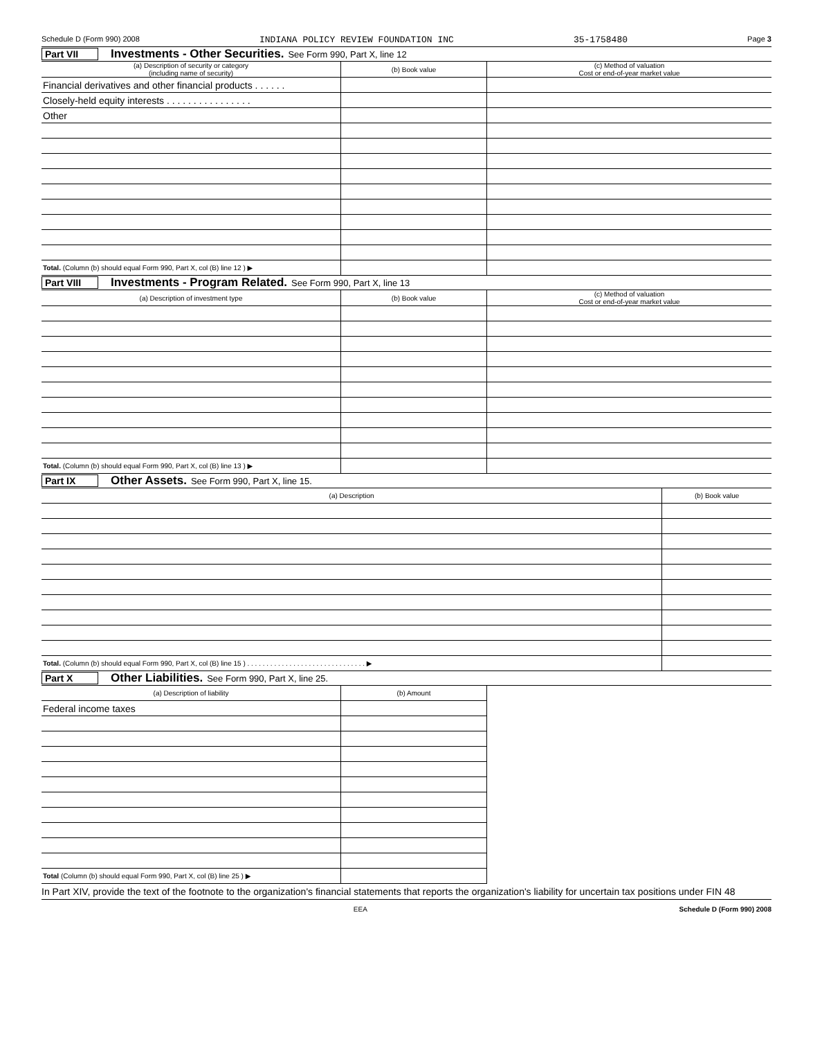Schedule D (Form 990) 2008 INDIANA POLICY REVIEW FOUNDATION INC 35-1758480 Page 3
Part VII Investments - Other Securities. See Form 990, Part X, line 12
| (a) Description of security or category (including name of security) | (b) Book value | (c) Method of valuation Cost or end-of-year market value |
| --- | --- | --- |
| Financial derivatives and other financial products . . . . . . | | |
| Closely-held equity interests . . . . . . . . . . . . . . . . | | |
| Other | | |
| Total. (Column (b) should equal Form 990, Part X, col (B) line 12 ) ▶ | | |
Part VIII Investments - Program Related. See Form 990, Part X, line 13
| (a) Description of investment type | (b) Book value | (c) Method of valuation Cost or end-of-year market value |
| --- | --- | --- |
| Total. (Column (b) should equal Form 990, Part X, col (B) line 13 ) ▶ | | |
Part IX Other Assets. See Form 990, Part X, line 15.
| (a) Description | (b) Book value |
| --- | --- |
| Total. (Column (b) should equal Form 990, Part X, col (B) line 15 ) . . . . . . . . . . . . . . . . . . . . . . . . . . . . . . . ▶ | |
Part X Other Liabilities. See Form 990, Part X, line 25.
| (a) Description of liability | (b) Amount | |
| Federal income taxes | | |
| Total (Column (b) should equal Form 990, Part X, col (B) line 25 ) ▶ | | |
In Part XIV, provide the text of the footnote to the organization's financial statements that reports the organization's liability for uncertain tax positions under FIN 48
EEA Schedule D (Form 990) 2008